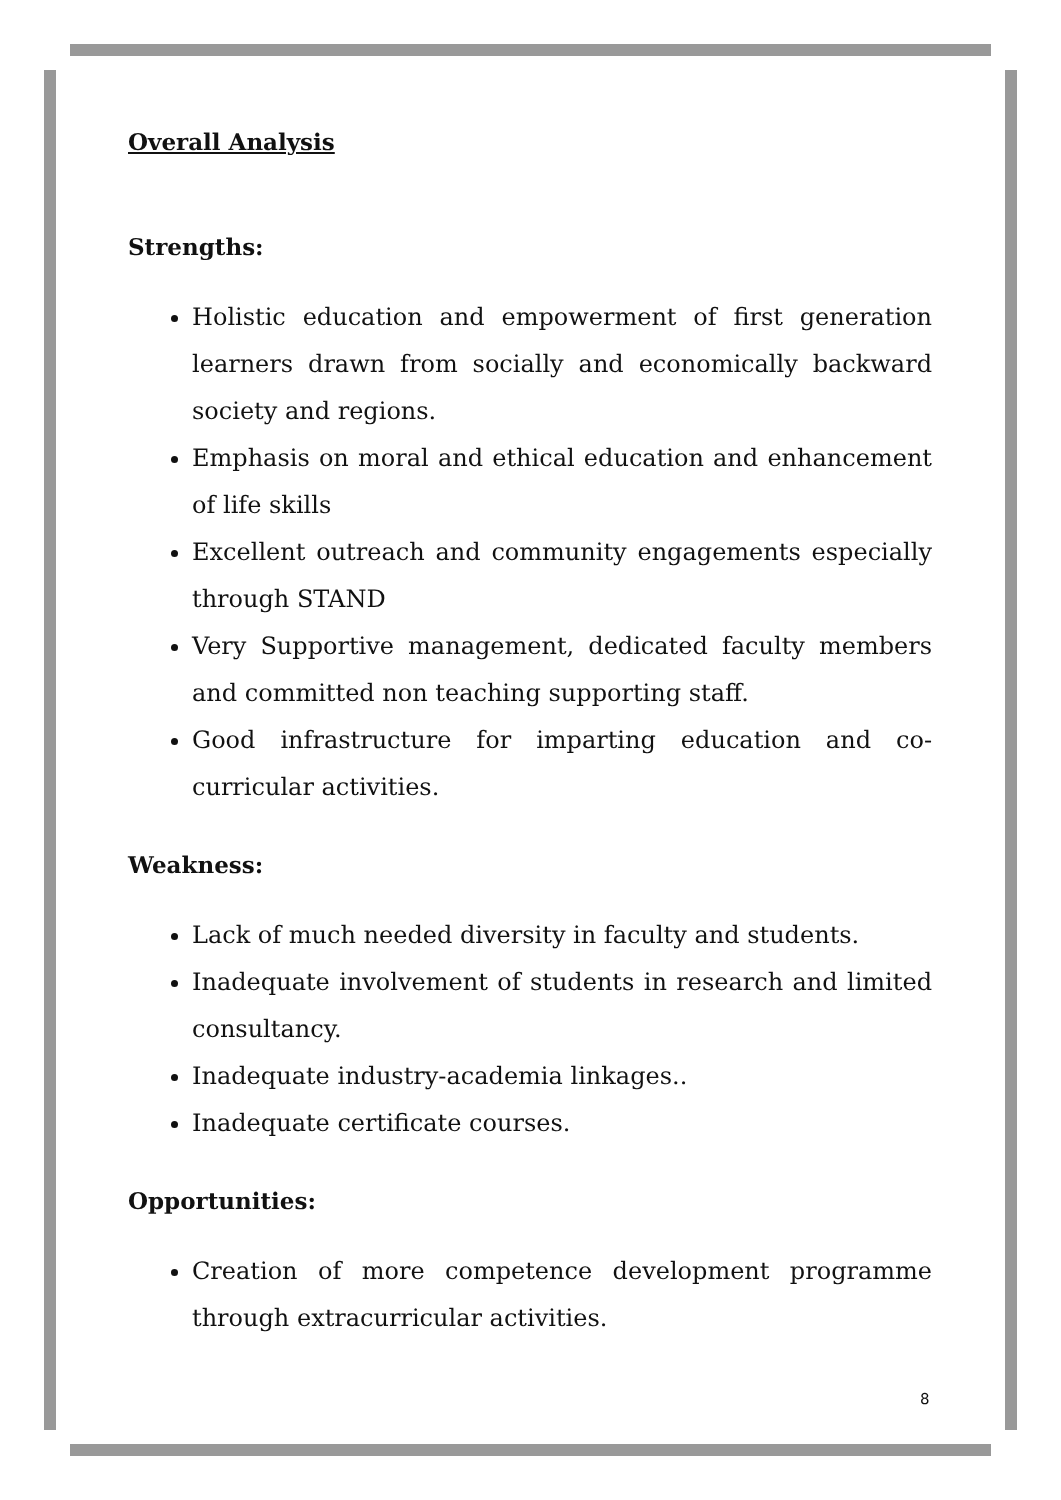Overall Analysis
Strengths:
Holistic education and empowerment of first generation learners drawn from socially and economically backward society and regions.
Emphasis on moral and ethical education and enhancement of life skills
Excellent outreach and community engagements especially through STAND
Very Supportive management, dedicated faculty members and committed non teaching supporting staff.
Good infrastructure for imparting education and co-curricular activities.
Weakness:
Lack of much needed diversity in faculty and students.
Inadequate involvement of students in research and limited consultancy.
Inadequate industry-academia linkages..
Inadequate certificate courses.
Opportunities:
Creation of more competence development programme through extracurricular activities.
8